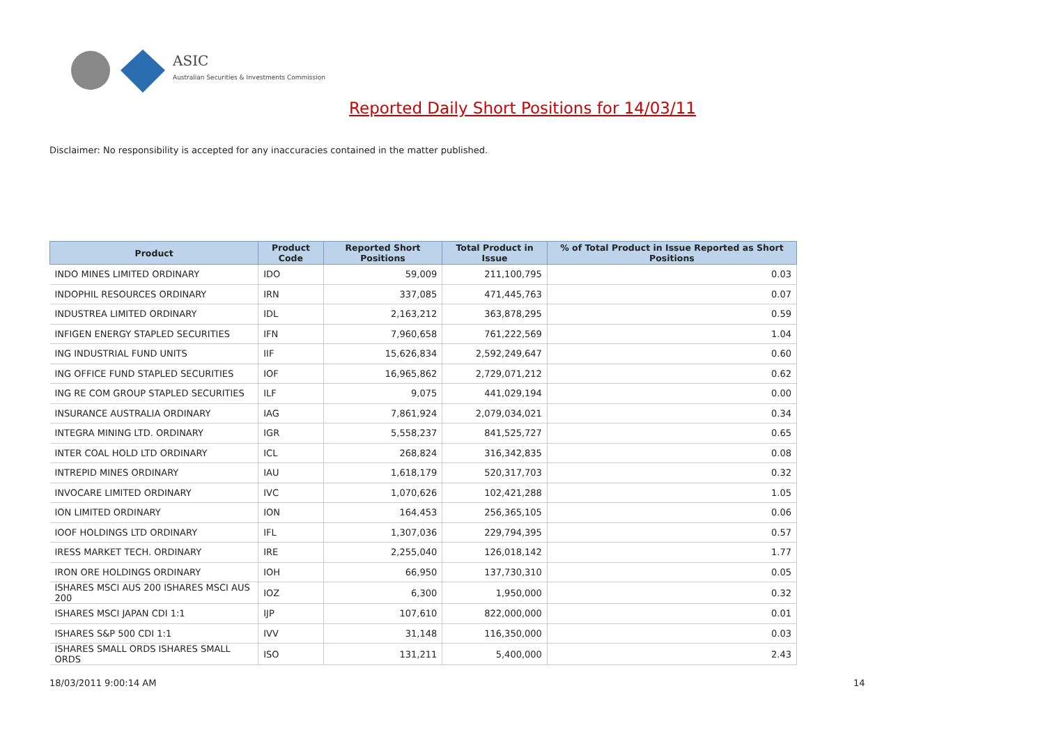ASIC
Australian Securities & Investments Commission
Reported Daily Short Positions for 14/03/11
Disclaimer: No responsibility is accepted for any inaccuracies contained in the matter published.
| Product | Product Code | Reported Short Positions | Total Product in Issue | % of Total Product in Issue Reported as Short Positions |
| --- | --- | --- | --- | --- |
| INDO MINES LIMITED ORDINARY | IDO | 59,009 | 211,100,795 | 0.03 |
| INDOPHIL RESOURCES ORDINARY | IRN | 337,085 | 471,445,763 | 0.07 |
| INDUSTREA LIMITED ORDINARY | IDL | 2,163,212 | 363,878,295 | 0.59 |
| INFIGEN ENERGY STAPLED SECURITIES | IFN | 7,960,658 | 761,222,569 | 1.04 |
| ING INDUSTRIAL FUND UNITS | IIF | 15,626,834 | 2,592,249,647 | 0.60 |
| ING OFFICE FUND STAPLED SECURITIES | IOF | 16,965,862 | 2,729,071,212 | 0.62 |
| ING RE COM GROUP STAPLED SECURITIES | ILF | 9,075 | 441,029,194 | 0.00 |
| INSURANCE AUSTRALIA ORDINARY | IAG | 7,861,924 | 2,079,034,021 | 0.34 |
| INTEGRA MINING LTD. ORDINARY | IGR | 5,558,237 | 841,525,727 | 0.65 |
| INTER COAL HOLD LTD ORDINARY | ICL | 268,824 | 316,342,835 | 0.08 |
| INTREPID MINES ORDINARY | IAU | 1,618,179 | 520,317,703 | 0.32 |
| INVOCARE LIMITED ORDINARY | IVC | 1,070,626 | 102,421,288 | 1.05 |
| ION LIMITED ORDINARY | ION | 164,453 | 256,365,105 | 0.06 |
| IOOF HOLDINGS LTD ORDINARY | IFL | 1,307,036 | 229,794,395 | 0.57 |
| IRESS MARKET TECH. ORDINARY | IRE | 2,255,040 | 126,018,142 | 1.77 |
| IRON ORE HOLDINGS ORDINARY | IOH | 66,950 | 137,730,310 | 0.05 |
| ISHARES MSCI AUS 200 ISHARES MSCI AUS 200 | IOZ | 6,300 | 1,950,000 | 0.32 |
| ISHARES MSCI JAPAN CDI 1:1 | IJP | 107,610 | 822,000,000 | 0.01 |
| ISHARES S&P 500 CDI 1:1 | IVV | 31,148 | 116,350,000 | 0.03 |
| ISHARES SMALL ORDS ISHARES SMALL ORDS | ISO | 131,211 | 5,400,000 | 2.43 |
18/03/2011 9:00:14 AM 14